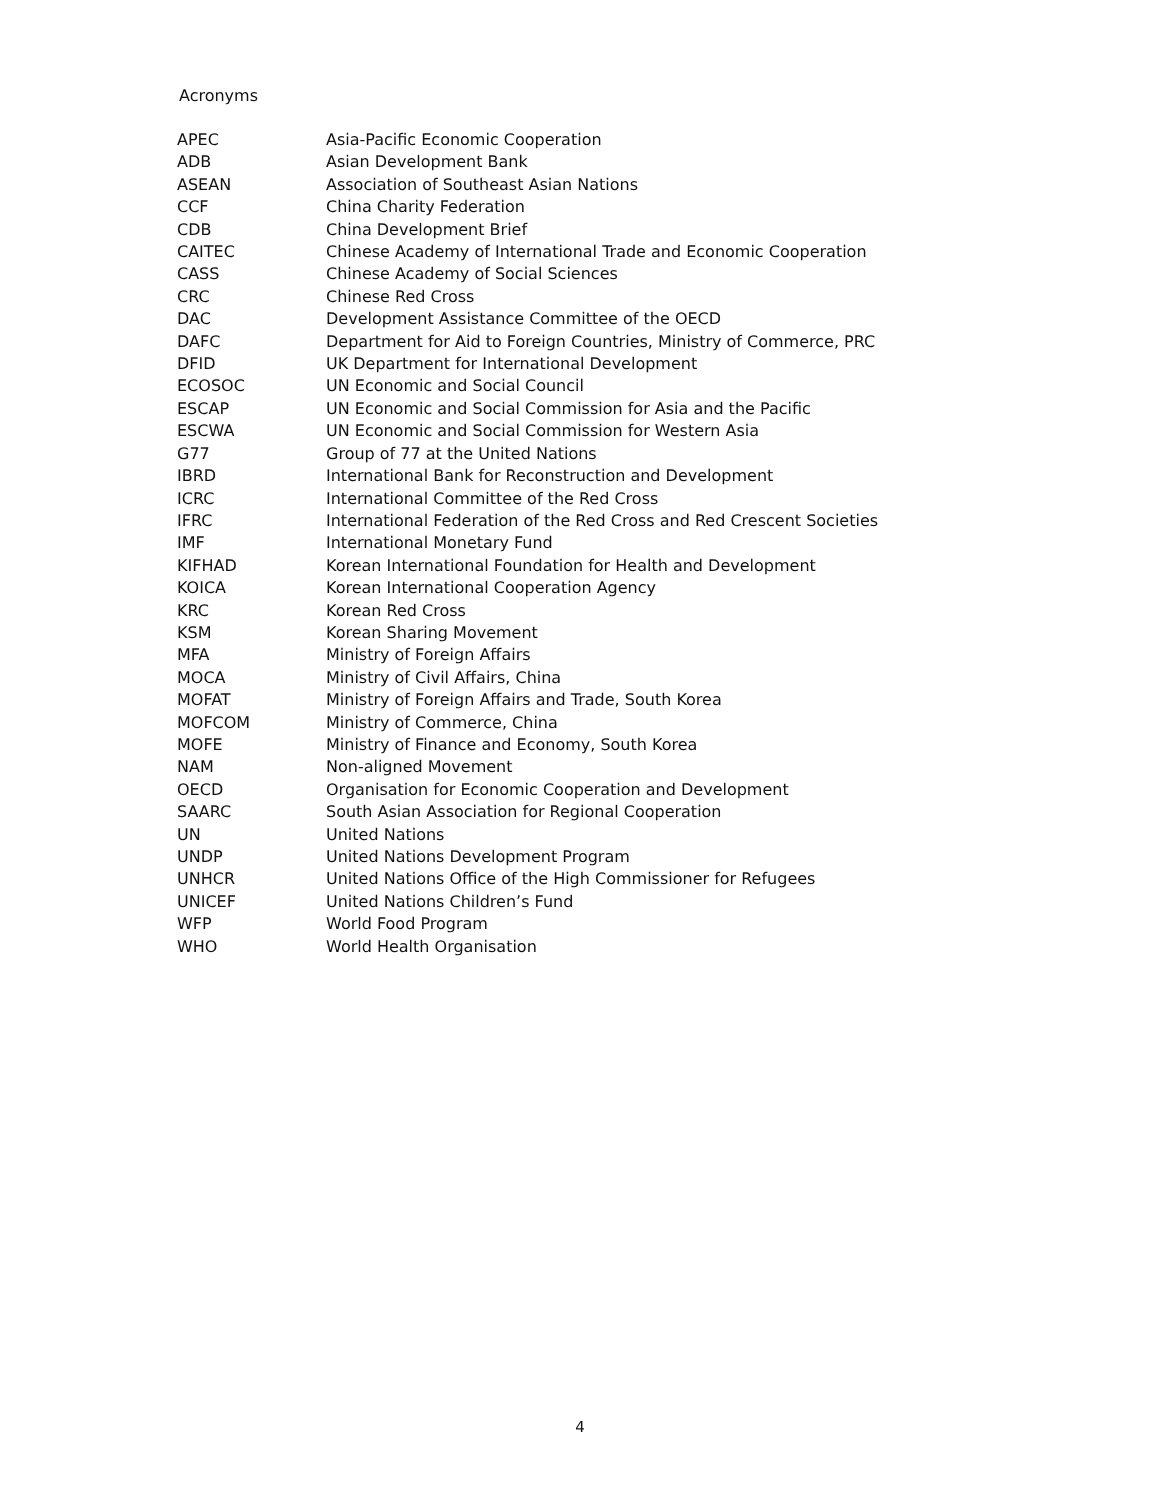Acronyms
| APEC | Asia-Pacific Economic Cooperation |
| ADB | Asian Development Bank |
| ASEAN | Association of Southeast Asian Nations |
| CCF | China Charity Federation |
| CDB | China Development Brief |
| CAITEC | Chinese Academy of International Trade and Economic Cooperation |
| CASS | Chinese Academy of Social Sciences |
| CRC | Chinese Red Cross |
| DAC | Development Assistance Committee of the OECD |
| DAFC | Department for Aid to Foreign Countries, Ministry of Commerce, PRC |
| DFID | UK Department for International Development |
| ECOSOC | UN Economic and Social Council |
| ESCAP | UN Economic and Social Commission for Asia and the Pacific |
| ESCWA | UN Economic and Social Commission for Western Asia |
| G77 | Group of 77 at the United Nations |
| IBRD | International Bank for Reconstruction and Development |
| ICRC | International Committee of the Red Cross |
| IFRC | International Federation of the Red Cross and Red Crescent Societies |
| IMF | International Monetary Fund |
| KIFHAD | Korean International Foundation for Health and Development |
| KOICA | Korean International Cooperation Agency |
| KRC | Korean Red Cross |
| KSM | Korean Sharing Movement |
| MFA | Ministry of Foreign Affairs |
| MOCA | Ministry of Civil Affairs, China |
| MOFAT | Ministry of Foreign Affairs and Trade, South Korea |
| MOFCOM | Ministry of Commerce, China |
| MOFE | Ministry of Finance and Economy, South Korea |
| NAM | Non-aligned Movement |
| OECD | Organisation for Economic Cooperation and Development |
| SAARC | South Asian Association for Regional Cooperation |
| UN | United Nations |
| UNDP | United Nations Development Program |
| UNHCR | United Nations Office of the High Commissioner for Refugees |
| UNICEF | United Nations Children’s Fund |
| WFP | World Food Program |
| WHO | World Health Organisation |
4